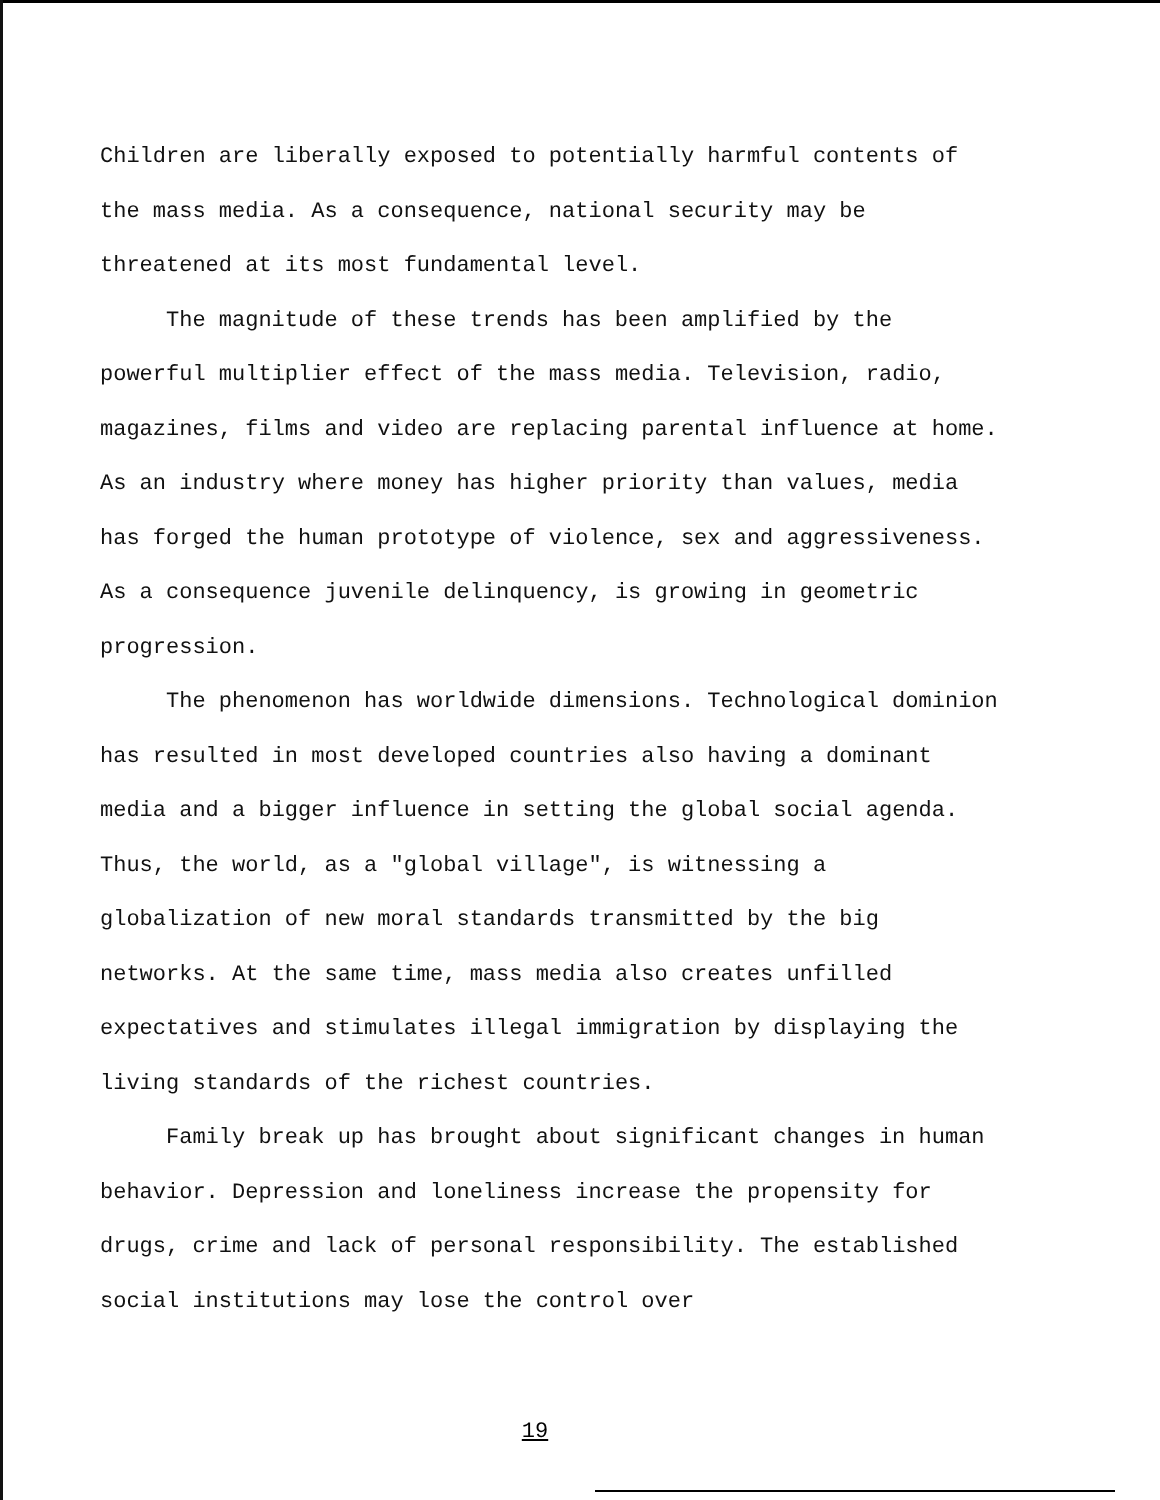Children are liberally exposed to potentially harmful contents of the mass media. As a consequence, national security may be threatened at its most fundamental level.
The magnitude of these trends has been amplified by the powerful multiplier effect of the mass media. Television, radio, magazines, films and video are replacing parental influence at home. As an industry where money has higher priority than values, media has forged the human prototype of violence, sex and aggressiveness. As a consequence juvenile delinquency, is growing in geometric progression.
The phenomenon has worldwide dimensions. Technological dominion has resulted in most developed countries also having a dominant media and a bigger influence in setting the global social agenda. Thus, the world, as a "global village", is witnessing a globalization of new moral standards transmitted by the big networks. At the same time, mass media also creates unfilled expectatives and stimulates illegal immigration by displaying the living standards of the richest countries.
Family break up has brought about significant changes in human behavior. Depression and loneliness increase the propensity for drugs, crime and lack of personal responsibility. The established social institutions may lose the control over
19